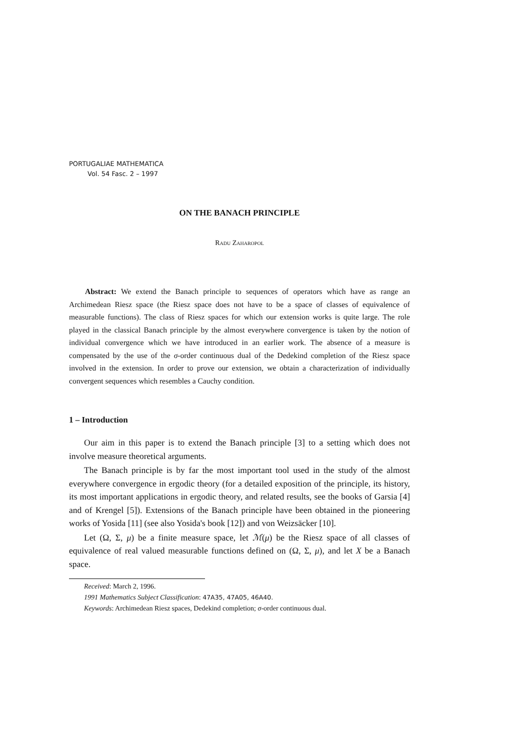PORTUGALIAE MATHEMATICA
Vol. 54 Fasc. 2 – 1997
ON THE BANACH PRINCIPLE
Radu Zaharopol
Abstract: We extend the Banach principle to sequences of operators which have as range an Archimedean Riesz space (the Riesz space does not have to be a space of classes of equivalence of measurable functions). The class of Riesz spaces for which our extension works is quite large. The role played in the classical Banach principle by the almost everywhere convergence is taken by the notion of individual convergence which we have introduced in an earlier work. The absence of a measure is compensated by the use of the σ-order continuous dual of the Dedekind completion of the Riesz space involved in the extension. In order to prove our extension, we obtain a characterization of individually convergent sequences which resembles a Cauchy condition.
1 – Introduction
Our aim in this paper is to extend the Banach principle [3] to a setting which does not involve measure theoretical arguments.
The Banach principle is by far the most important tool used in the study of the almost everywhere convergence in ergodic theory (for a detailed exposition of the principle, its history, its most important applications in ergodic theory, and related results, see the books of Garsia [4] and of Krengel [5]). Extensions of the Banach principle have been obtained in the pioneering works of Yosida [11] (see also Yosida's book [12]) and von Weizsäcker [10].
Let (Ω, Σ, μ) be a finite measure space, let ℳ(μ) be the Riesz space of all classes of equivalence of real valued measurable functions defined on (Ω, Σ, μ), and let X be a Banach space.
Received: March 2, 1996.
1991 Mathematics Subject Classification: 47A35, 47A05, 46A40.
Keywords: Archimedean Riesz spaces, Dedekind completion; σ-order continuous dual.